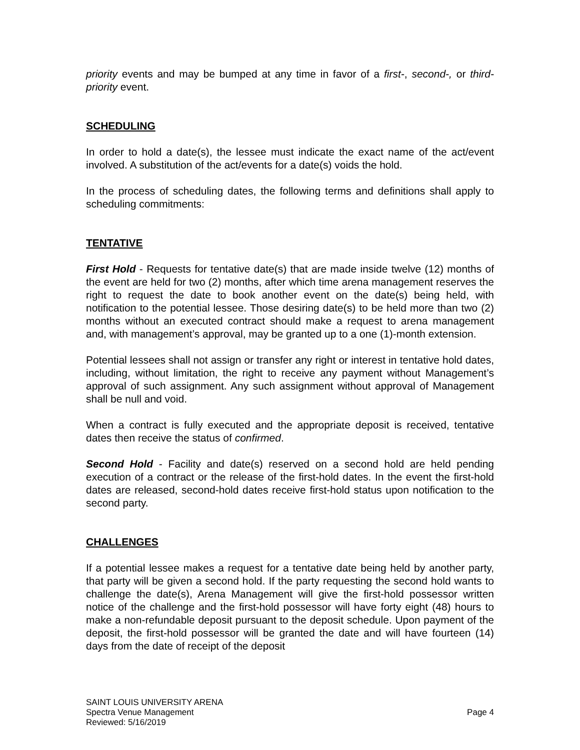priority events and may be bumped at any time in favor of a first-, second-, or third-priority event.
SCHEDULING
In order to hold a date(s), the lessee must indicate the exact name of the act/event involved. A substitution of the act/events for a date(s) voids the hold.
In the process of scheduling dates, the following terms and definitions shall apply to scheduling commitments:
TENTATIVE
First Hold - Requests for tentative date(s) that are made inside twelve (12) months of the event are held for two (2) months, after which time arena management reserves the right to request the date to book another event on the date(s) being held, with notification to the potential lessee. Those desiring date(s) to be held more than two (2) months without an executed contract should make a request to arena management and, with management’s approval, may be granted up to a one (1)-month extension.
Potential lessees shall not assign or transfer any right or interest in tentative hold dates, including, without limitation, the right to receive any payment without Management’s approval of such assignment. Any such assignment without approval of Management shall be null and void.
When a contract is fully executed and the appropriate deposit is received, tentative dates then receive the status of confirmed.
Second Hold - Facility and date(s) reserved on a second hold are held pending execution of a contract or the release of the first-hold dates. In the event the first-hold dates are released, second-hold dates receive first-hold status upon notification to the second party.
CHALLENGES
If a potential lessee makes a request for a tentative date being held by another party, that party will be given a second hold. If the party requesting the second hold wants to challenge the date(s), Arena Management will give the first-hold possessor written notice of the challenge and the first-hold possessor will have forty eight (48) hours to make a non-refundable deposit pursuant to the deposit schedule. Upon payment of the deposit, the first-hold possessor will be granted the date and will have fourteen (14) days from the date of receipt of the deposit
SAINT LOUIS UNIVERSITY ARENA
Spectra Venue Management Page 4
Reviewed: 5/16/2019